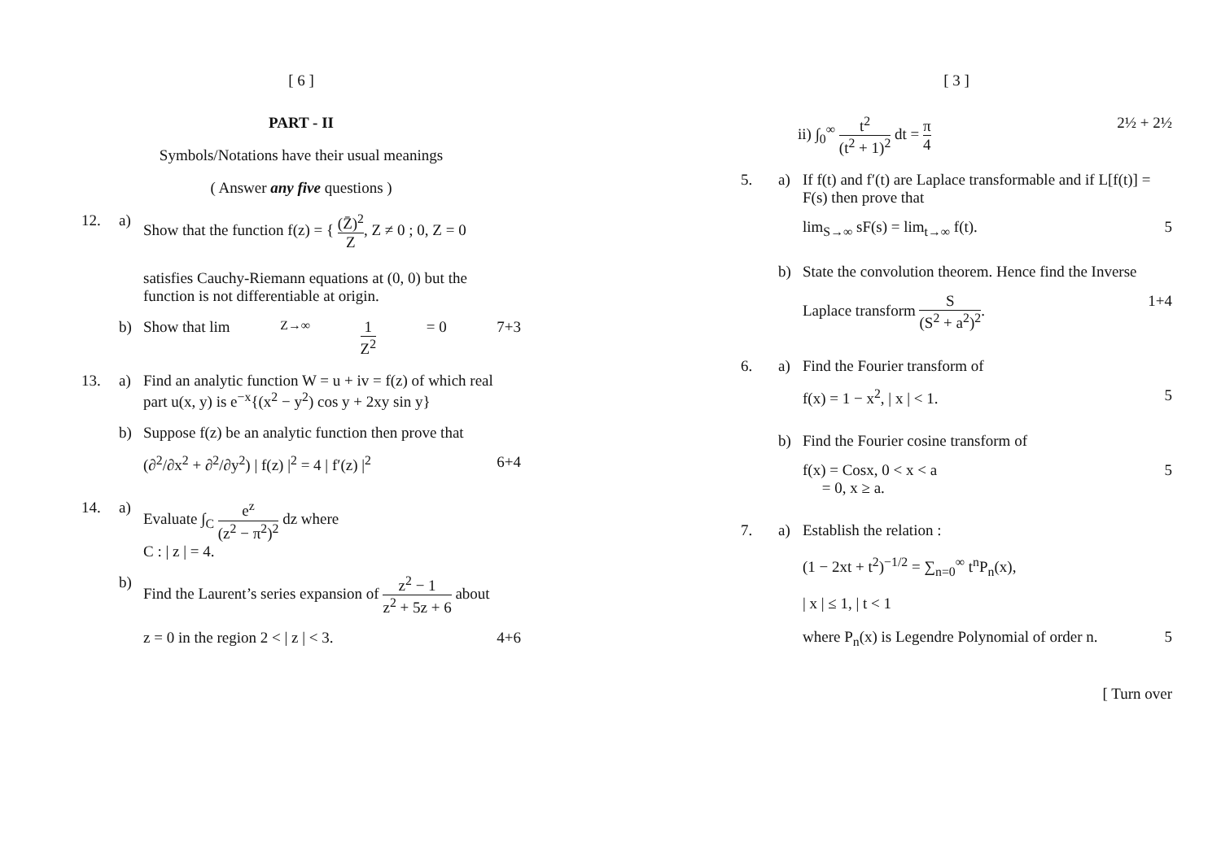[ 6 ]
PART - II
Symbols/Notations have their usual meanings
( Answer any five questions )
12. a) Show that the function f(z) = { (Z̄)<sup>2</sup> Z, Z ≠ 0 ; 0, Z = 0
satisfies Cauchy-Riemann equations at (0, 0) but the function is not differentiable at origin.
b) Show that lim<sub>Z→∞</sub> 1 Z<sup>2</sup> = 0 7+3
13. a) Find an analytic function W = u + iv = f(z) of which real part u(x, y) is e<sup>−x</sup>{(x<sup>2</sup> − y<sup>2</sup>) cos y + 2xy sin y}
b) Suppose f(z) be an analytic function then prove that
(∂<sup>2</sup>/∂x<sup>2</sup> + ∂<sup>2</sup>/∂y<sup>2</sup>) | f(z) |<sup>2</sup> = 4 | f′(z) |<sup>2</sup> 6+4
14. a) Evaluate ∫<sub>C</sub> e<sup>z</sup> (z<sup>2</sup> − π<sup>2</sup>)<sup>2</sup> dz where
C : | z | = 4.
b) Find the Laurent’s series expansion of z<sup>2</sup> − 1 z<sup>2</sup> + 5z + 6 about
z = 0 in the region 2 < | z | < 3. 4+6
[ 3 ]
ii) ∫<sub>0</sub><sup>∞</sup> t<sup>2</sup> (t<sup>2</sup> + 1)<sup>2</sup> dt = π 4 2½ + 2½
5. a) If f(t) and f′(t) are Laplace transformable and if L[f(t)] = F(s) then prove that
lim<sub>S→∞</sub> sF(s) = lim<sub>t→∞</sub> f(t). 5
b) State the convolution theorem. Hence find the Inverse
Laplace transform S (S<sup>2</sup> + a<sup>2</sup>)<sup>2</sup>. 1+4
6. a) Find the Fourier transform of
f(x) = 1 − x<sup>2</sup>, | x | < 1. 5
b) Find the Fourier cosine transform of
f(x) = Cosx, 0 < x < a
= 0, x ≥ a. 5
7. a) Establish the relation :
(1 − 2xt + t<sup>2</sup>)<sup>−1/2</sup> = ∑<sub>n=0</sub><sup>∞</sup> t<sup>n</sup>P<sub>n</sub>(x),
| x | ≤ 1, | t < 1
where P<sub>n</sub>(x) is Legendre Polynomial of order n. 5
[ Turn over